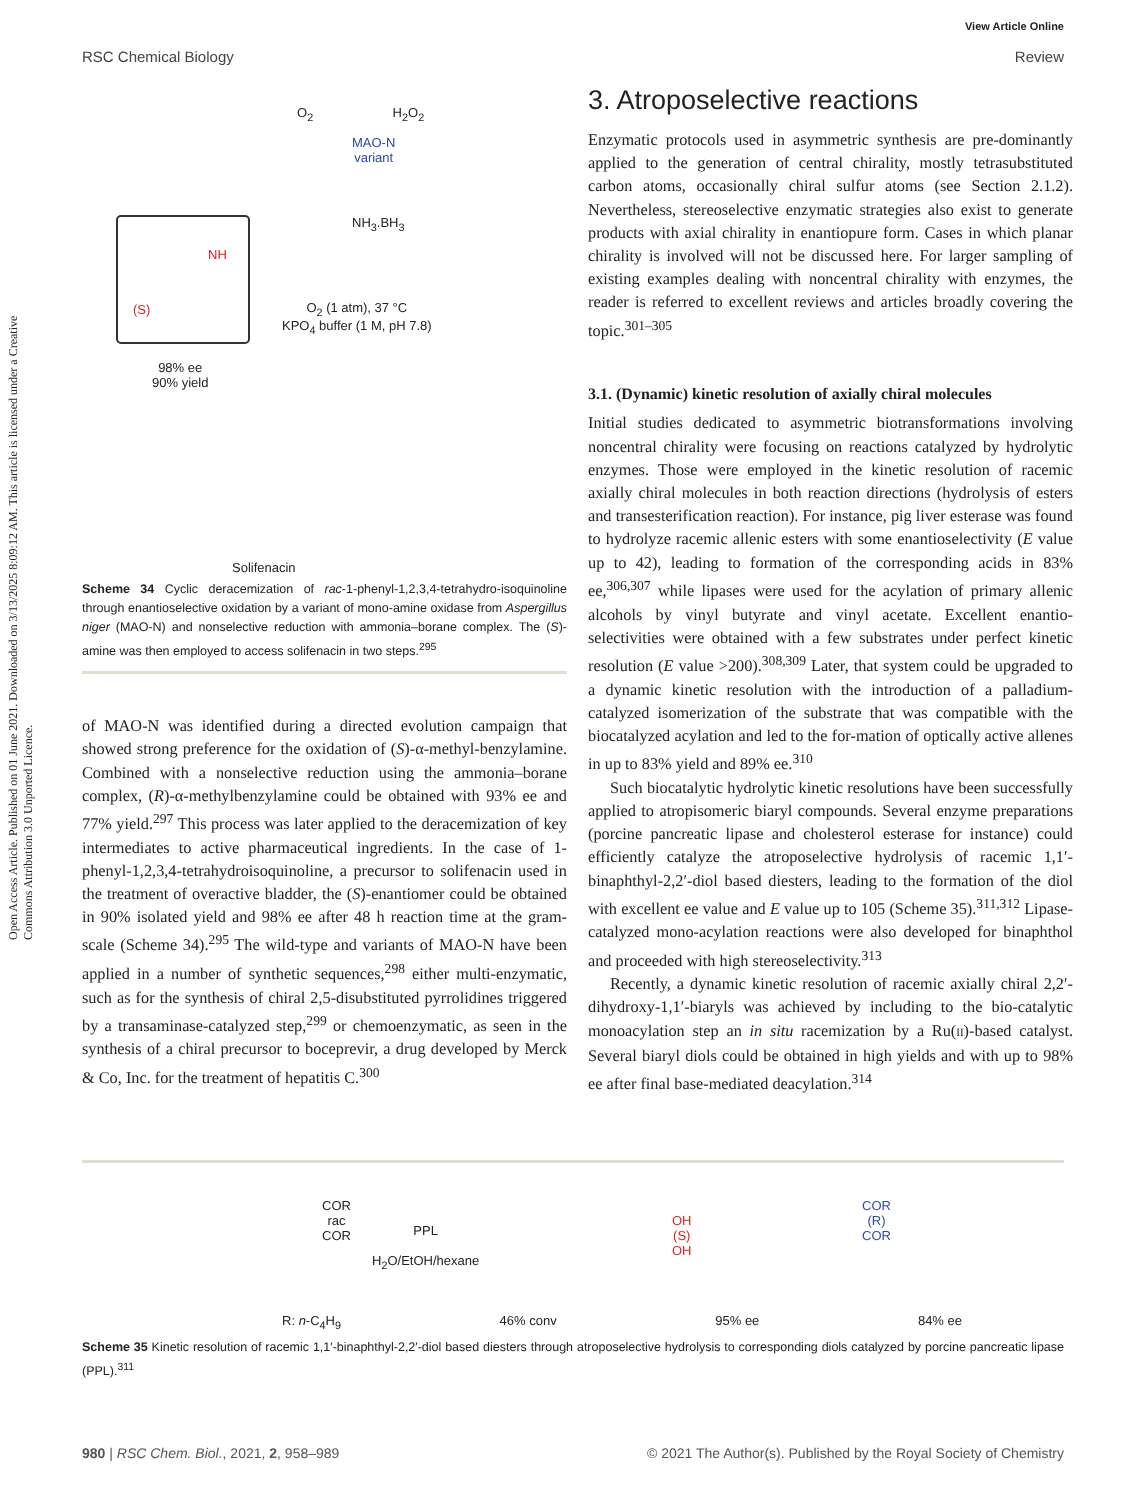Open Access Article. Published on 01 June 2021. Downloaded on 3/13/2025 8:09:12 AM. This article is licensed under a Creative Commons Attribution 3.0 Unported Licence.
View Article Online
RSC Chemical Biology Review
O<sub>2</sub> H<sub>2</sub>O<sub>2</sub>
MAO-N
variant
NH<sub>3</sub>.BH<sub>3</sub>
O<sub>2</sub> (1 atm), 37 °C
KPO<sub>4</sub> buffer (1 M, pH 7.8)
(S)
NH
98% ee
90% yield
Solifenacin
Scheme 34 Cyclic deracemization of rac-1-phenyl-1,2,3,4-tetrahydro-isoquinoline through enantioselective oxidation by a variant of mono-amine oxidase from Aspergillus niger (MAO-N) and nonselective reduction with ammonia–borane complex. The (S)-amine was then employed to access solifenacin in two steps.<sup>295</sup>
of MAO-N was identified during a directed evolution campaign that showed strong preference for the oxidation of (S)-α-methyl-benzylamine. Combined with a nonselective reduction using the ammonia–borane complex, (R)-α-methylbenzylamine could be obtained with 93% ee and 77% yield.<sup>297</sup> This process was later applied to the deracemization of key intermediates to active pharmaceutical ingredients. In the case of 1-phenyl-1,2,3,4-tetrahydroisoquinoline, a precursor to solifenacin used in the treatment of overactive bladder, the (S)-enantiomer could be obtained in 90% isolated yield and 98% ee after 48 h reaction time at the gram-scale (Scheme 34).<sup>295</sup> The wild-type and variants of MAO-N have been applied in a number of synthetic sequences,<sup>298</sup> either multi-enzymatic, such as for the synthesis of chiral 2,5-disubstituted pyrrolidines triggered by a transaminase-catalyzed step,<sup>299</sup> or chemoenzymatic, as seen in the synthesis of a chiral precursor to boceprevir, a drug developed by Merck & Co, Inc. for the treatment of hepatitis C.<sup>300</sup>
3. Atroposelective reactions
Enzymatic protocols used in asymmetric synthesis are pre-dominantly applied to the generation of central chirality, mostly tetrasubstituted carbon atoms, occasionally chiral sulfur atoms (see Section 2.1.2). Nevertheless, stereoselective enzymatic strategies also exist to generate products with axial chirality in enantiopure form. Cases in which planar chirality is involved will not be discussed here. For larger sampling of existing examples dealing with noncentral chirality with enzymes, the reader is referred to excellent reviews and articles broadly covering the topic.<sup>301–305</sup>
3.1. (Dynamic) kinetic resolution of axially chiral molecules
Initial studies dedicated to asymmetric biotransformations involving noncentral chirality were focusing on reactions catalyzed by hydrolytic enzymes. Those were employed in the kinetic resolution of racemic axially chiral molecules in both reaction directions (hydrolysis of esters and transesterification reaction). For instance, pig liver esterase was found to hydrolyze racemic allenic esters with some enantioselectivity (E value up to 42), leading to formation of the corresponding acids in 83% ee,<sup>306,307</sup> while lipases were used for the acylation of primary allenic alcohols by vinyl butyrate and vinyl acetate. Excellent enantio-selectivities were obtained with a few substrates under perfect kinetic resolution (E value >200).<sup>308,309</sup> Later, that system could be upgraded to a dynamic kinetic resolution with the introduction of a palladium-catalyzed isomerization of the substrate that was compatible with the biocatalyzed acylation and led to the for-mation of optically active allenes in up to 83% yield and 89% ee.<sup>310</sup>
Such biocatalytic hydrolytic kinetic resolutions have been successfully applied to atropisomeric biaryl compounds. Several enzyme preparations (porcine pancreatic lipase and cholesterol esterase for instance) could efficiently catalyze the atroposelective hydrolysis of racemic 1,1′-binaphthyl-2,2′-diol based diesters, leading to the formation of the diol with excellent ee value and E value up to 105 (Scheme 35).<sup>311,312</sup> Lipase-catalyzed mono-acylation reactions were also developed for binaphthol and proceeded with high stereoselectivity.<sup>313</sup>
Recently, a dynamic kinetic resolution of racemic axially chiral 2,2′-dihydroxy-1,1′-biaryls was achieved by including to the bio-catalytic monoacylation step an in situ racemization by a Ru(II)-based catalyst. Several biaryl diols could be obtained in high yields and with up to 98% ee after final base-mediated deacylation.<sup>314</sup>
PPL
H<sub>2</sub>O/EtOH/hexane
COR
rac
COR
OH
(S)
OH
COR
(R)
COR
R: n-C<sub>4</sub>H<sub>9</sub> 46% conv 95% ee 84% ee
Scheme 35 Kinetic resolution of racemic 1,1′-binaphthyl-2,2′-diol based diesters through atroposelective hydrolysis to corresponding diols catalyzed by porcine pancreatic lipase (PPL).<sup>311</sup>
980 | RSC Chem. Biol., 2021, 2, 958–989 © 2021 The Author(s). Published by the Royal Society of Chemistry